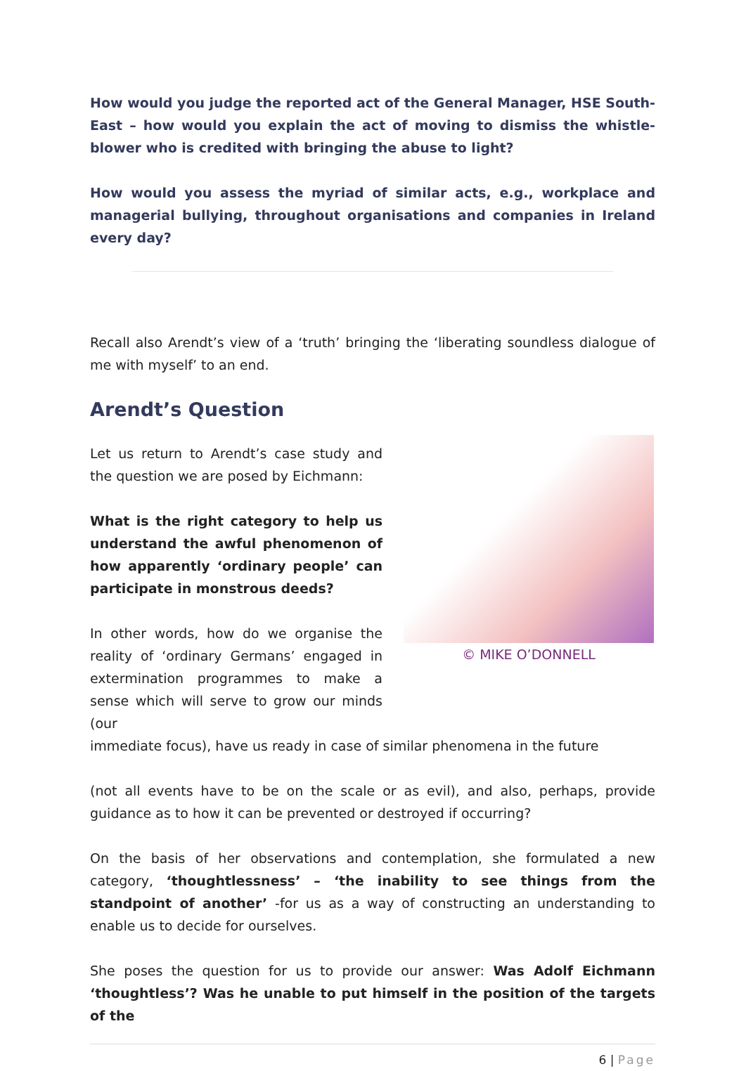How would you judge the reported act of the General Manager, HSE South-East – how would you explain the act of moving to dismiss the whistle-blower who is credited with bringing the abuse to light?
How would you assess the myriad of similar acts, e.g., workplace and managerial bullying, throughout organisations and companies in Ireland every day?
Recall also Arendt’s view of a ‘truth’ bringing the ‘liberating soundless dialogue of me with myself’ to an end.
Arendt’s Question
Let us return to Arendt’s case study and the question we are posed by Eichmann:
What is the right category to help us understand the awful phenomenon of how apparently ‘ordinary people’ can participate in monstrous deeds?
In other words, how do we organise the reality of ‘ordinary Germans’ engaged in extermination programmes to make a sense which will serve to grow our minds (our
© MIKE O’DONNELL
immediate focus), have us ready in case of similar phenomena in the future
(not all events have to be on the scale or as evil), and also, perhaps, provide guidance as to how it can be prevented or destroyed if occurring?
On the basis of her observations and contemplation, she formulated a new category, ‘thoughtlessness’ – ‘the inability to see things from the standpoint of another’ -for us as a way of constructing an understanding to enable us to decide for ourselves.
She poses the question for us to provide our answer: Was Adolf Eichmann ‘thoughtless’? Was he unable to put himself in the position of the targets of the
6 | Page